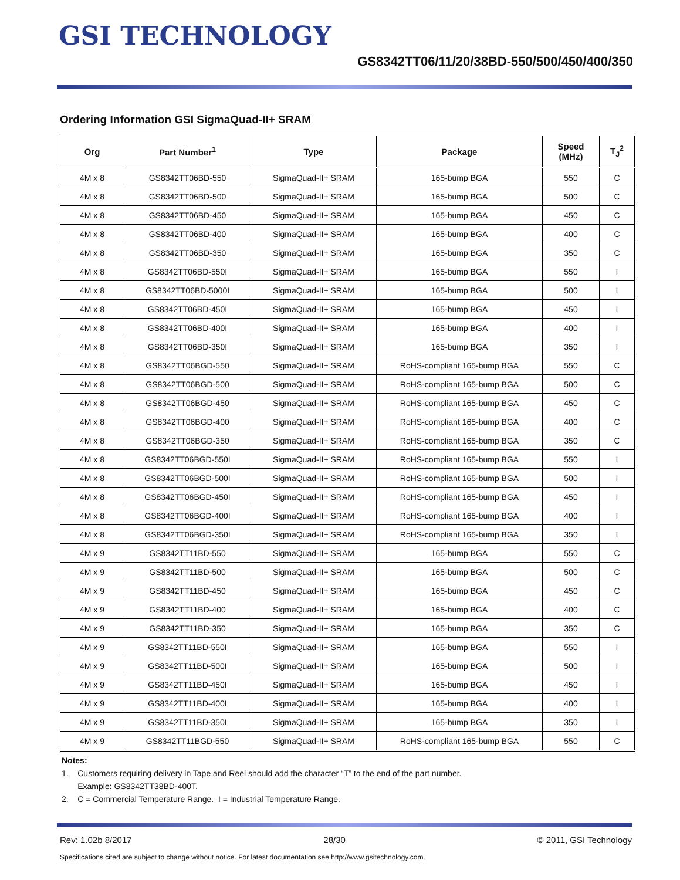GSI TECHNOLOGY
GS8342TT06/11/20/38BD-550/500/450/400/350
Ordering Information GSI SigmaQuad-II+ SRAM
| Org | Part Number<sup>1</sup> | Type | Package | Speed (MHz) | T<sub>J</sub><sup>2</sup> |
| --- | --- | --- | --- | --- | --- |
| 4M x 8 | GS8342TT06BD-550 | SigmaQuad-II+ SRAM | 165-bump BGA | 550 | C |
| 4M x 8 | GS8342TT06BD-500 | SigmaQuad-II+ SRAM | 165-bump BGA | 500 | C |
| 4M x 8 | GS8342TT06BD-450 | SigmaQuad-II+ SRAM | 165-bump BGA | 450 | C |
| 4M x 8 | GS8342TT06BD-400 | SigmaQuad-II+ SRAM | 165-bump BGA | 400 | C |
| 4M x 8 | GS8342TT06BD-350 | SigmaQuad-II+ SRAM | 165-bump BGA | 350 | C |
| 4M x 8 | GS8342TT06BD-550I | SigmaQuad-II+ SRAM | 165-bump BGA | 550 | I |
| 4M x 8 | GS8342TT06BD-5000I | SigmaQuad-II+ SRAM | 165-bump BGA | 500 | I |
| 4M x 8 | GS8342TT06BD-450I | SigmaQuad-II+ SRAM | 165-bump BGA | 450 | I |
| 4M x 8 | GS8342TT06BD-400I | SigmaQuad-II+ SRAM | 165-bump BGA | 400 | I |
| 4M x 8 | GS8342TT06BD-350I | SigmaQuad-II+ SRAM | 165-bump BGA | 350 | I |
| 4M x 8 | GS8342TT06BGD-550 | SigmaQuad-II+ SRAM | RoHS-compliant 165-bump BGA | 550 | C |
| 4M x 8 | GS8342TT06BGD-500 | SigmaQuad-II+ SRAM | RoHS-compliant 165-bump BGA | 500 | C |
| 4M x 8 | GS8342TT06BGD-450 | SigmaQuad-II+ SRAM | RoHS-compliant 165-bump BGA | 450 | C |
| 4M x 8 | GS8342TT06BGD-400 | SigmaQuad-II+ SRAM | RoHS-compliant 165-bump BGA | 400 | C |
| 4M x 8 | GS8342TT06BGD-350 | SigmaQuad-II+ SRAM | RoHS-compliant 165-bump BGA | 350 | C |
| 4M x 8 | GS8342TT06BGD-550I | SigmaQuad-II+ SRAM | RoHS-compliant 165-bump BGA | 550 | I |
| 4M x 8 | GS8342TT06BGD-500I | SigmaQuad-II+ SRAM | RoHS-compliant 165-bump BGA | 500 | I |
| 4M x 8 | GS8342TT06BGD-450I | SigmaQuad-II+ SRAM | RoHS-compliant 165-bump BGA | 450 | I |
| 4M x 8 | GS8342TT06BGD-400I | SigmaQuad-II+ SRAM | RoHS-compliant 165-bump BGA | 400 | I |
| 4M x 8 | GS8342TT06BGD-350I | SigmaQuad-II+ SRAM | RoHS-compliant 165-bump BGA | 350 | I |
| 4M x 9 | GS8342TT11BD-550 | SigmaQuad-II+ SRAM | 165-bump BGA | 550 | C |
| 4M x 9 | GS8342TT11BD-500 | SigmaQuad-II+ SRAM | 165-bump BGA | 500 | C |
| 4M x 9 | GS8342TT11BD-450 | SigmaQuad-II+ SRAM | 165-bump BGA | 450 | C |
| 4M x 9 | GS8342TT11BD-400 | SigmaQuad-II+ SRAM | 165-bump BGA | 400 | C |
| 4M x 9 | GS8342TT11BD-350 | SigmaQuad-II+ SRAM | 165-bump BGA | 350 | C |
| 4M x 9 | GS8342TT11BD-550I | SigmaQuad-II+ SRAM | 165-bump BGA | 550 | I |
| 4M x 9 | GS8342TT11BD-500I | SigmaQuad-II+ SRAM | 165-bump BGA | 500 | I |
| 4M x 9 | GS8342TT11BD-450I | SigmaQuad-II+ SRAM | 165-bump BGA | 450 | I |
| 4M x 9 | GS8342TT11BD-400I | SigmaQuad-II+ SRAM | 165-bump BGA | 400 | I |
| 4M x 9 | GS8342TT11BD-350I | SigmaQuad-II+ SRAM | 165-bump BGA | 350 | I |
| 4M x 9 | GS8342TT11BGD-550 | SigmaQuad-II+ SRAM | RoHS-compliant 165-bump BGA | 550 | C |
Notes:
1. Customers requiring delivery in Tape and Reel should add the character “T” to the end of the part number.
Example: GS8342TT38BD-400T.
2. C = Commercial Temperature Range. I = Industrial Temperature Range.
Rev: 1.02b 8/2017 28/30 © 2011, GSI Technology
Specifications cited are subject to change without notice. For latest documentation see http://www.gsitechnology.com.